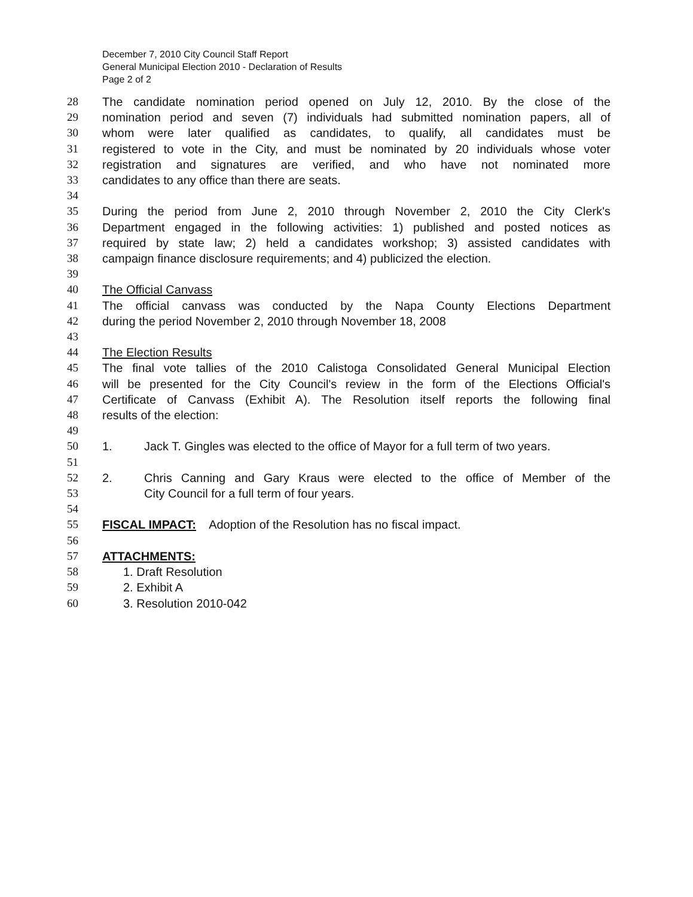December 7, 2010 City Council Staff Report
General Municipal Election 2010 - Declaration of Results
Page 2 of 2
28 The candidate nomination period opened on July 12, 2010. By the close of the
29 nomination period and seven (7) individuals had submitted nomination papers, all of
30 whom were later qualified as candidates, to qualify, all candidates must be
31 registered to vote in the City, and must be nominated by 20 individuals whose voter
32 registration and signatures are verified, and who have not nominated more
33 candidates to any office than there are seats.
34
35 During the period from June 2, 2010 through November 2, 2010 the City Clerk's
36 Department engaged in the following activities: 1) published and posted notices as
37 required by state law; 2) held a candidates workshop; 3) assisted candidates with
38 campaign finance disclosure requirements; and 4) publicized the election.
39
40 The Official Canvass
41 The official canvass was conducted by the Napa County Elections Department
42 during the period November 2, 2010 through November 18, 2008
43
44 The Election Results
45 The final vote tallies of the 2010 Calistoga Consolidated General Municipal Election
46 will be presented for the City Council's review in the form of the Elections Official's
47 Certificate of Canvass (Exhibit A). The Resolution itself reports the following final
48 results of the election:
49
50 1. Jack T. Gingles was elected to the office of Mayor for a full term of two years.
51
52 2. Chris Canning and Gary Kraus were elected to the office of Member of the
53 City Council for a full term of four years.
54
55 FISCAL IMPACT: Adoption of the Resolution has no fiscal impact.
56
57 ATTACHMENTS:
58 1. Draft Resolution
59 2. Exhibit A
60 3. Resolution 2010-042